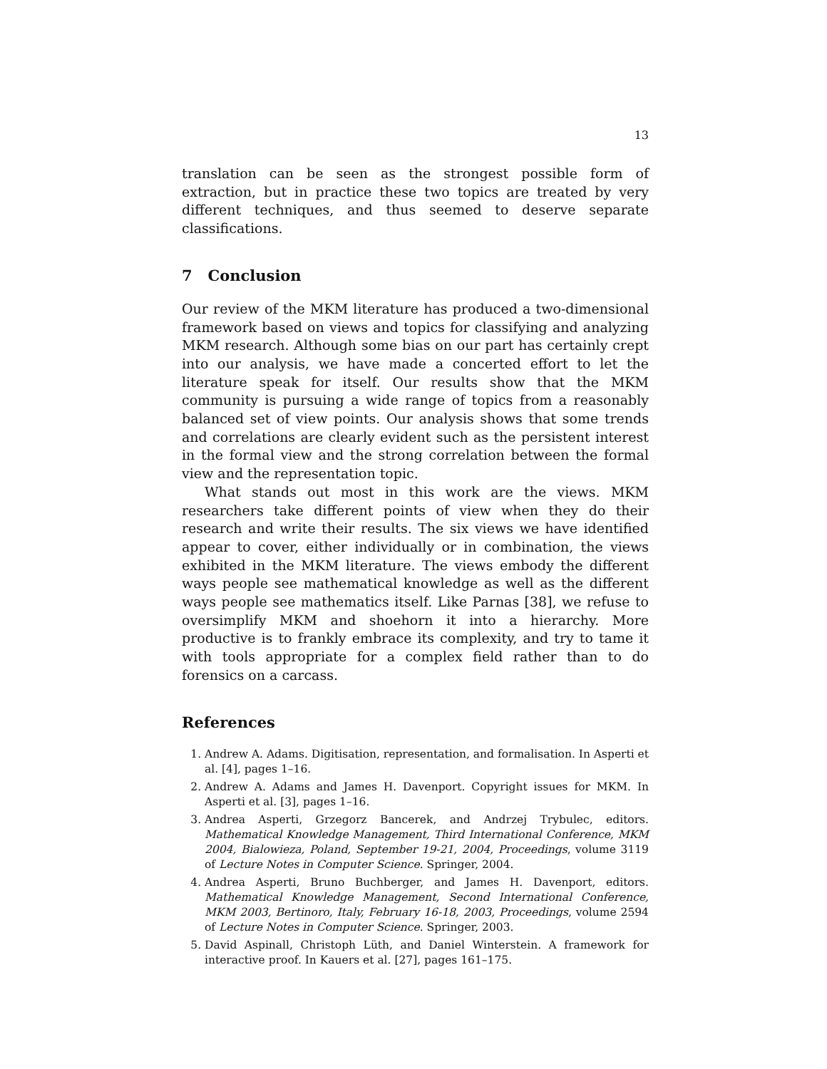13
translation can be seen as the strongest possible form of extraction, but in practice these two topics are treated by very different techniques, and thus seemed to deserve separate classifications.
7 Conclusion
Our review of the MKM literature has produced a two-dimensional framework based on views and topics for classifying and analyzing MKM research. Although some bias on our part has certainly crept into our analysis, we have made a concerted effort to let the literature speak for itself. Our results show that the MKM community is pursuing a wide range of topics from a reasonably balanced set of view points. Our analysis shows that some trends and correlations are clearly evident such as the persistent interest in the formal view and the strong correlation between the formal view and the representation topic.
What stands out most in this work are the views. MKM researchers take different points of view when they do their research and write their results. The six views we have identified appear to cover, either individually or in combination, the views exhibited in the MKM literature. The views embody the different ways people see mathematical knowledge as well as the different ways people see mathematics itself. Like Parnas [38], we refuse to oversimplify MKM and shoehorn it into a hierarchy. More productive is to frankly embrace its complexity, and try to tame it with tools appropriate for a complex field rather than to do forensics on a carcass.
References
1. Andrew A. Adams. Digitisation, representation, and formalisation. In Asperti et al. [4], pages 1–16.
2. Andrew A. Adams and James H. Davenport. Copyright issues for MKM. In Asperti et al. [3], pages 1–16.
3. Andrea Asperti, Grzegorz Bancerek, and Andrzej Trybulec, editors. Mathematical Knowledge Management, Third International Conference, MKM 2004, Bialowieza, Poland, September 19-21, 2004, Proceedings, volume 3119 of Lecture Notes in Computer Science. Springer, 2004.
4. Andrea Asperti, Bruno Buchberger, and James H. Davenport, editors. Mathematical Knowledge Management, Second International Conference, MKM 2003, Bertinoro, Italy, February 16-18, 2003, Proceedings, volume 2594 of Lecture Notes in Computer Science. Springer, 2003.
5. David Aspinall, Christoph Lüth, and Daniel Winterstein. A framework for interactive proof. In Kauers et al. [27], pages 161–175.